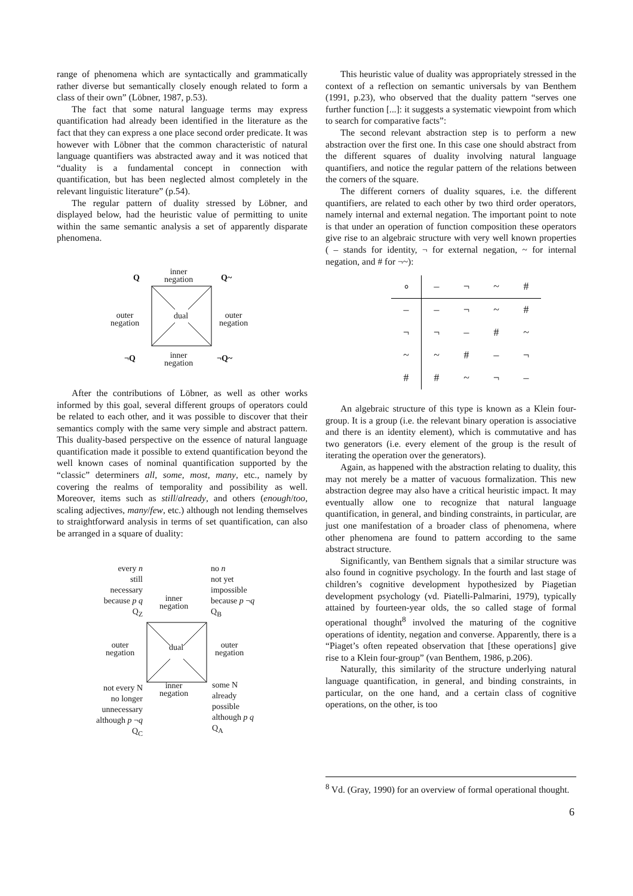range of phenomena which are syntactically and grammatically rather diverse but semantically closely enough related to form a class of their own” (Löbner, 1987, p.53).
The fact that some natural language terms may express quantification had already been identified in the literature as the fact that they can express a one place second order predicate. It was however with Löbner that the common characteristic of natural language quantifiers was abstracted away and it was noticed that “duality is a fundamental concept in connection with quantification, but has been neglected almost completely in the relevant linguistic literature” (p.54).
The regular pattern of duality stressed by Löbner, and displayed below, had the heuristic value of permitting to unite within the same semantic analysis a set of apparently disparate phenomena.
Q
inner
negation
Q~
outer
negation
dual
outer
negation
¬Q
inner
negation
¬Q~
After the contributions of Löbner, as well as other works informed by this goal, several different groups of operators could be related to each other, and it was possible to discover that their semantics comply with the same very simple and abstract pattern. This duality-based perspective on the essence of natural language quantification made it possible to extend quantification beyond the well known cases of nominal quantification supported by the “classic” determiners all, some, most, many, etc., namely by covering the realms of temporality and possibility as well. Moreover, items such as still/already, and others (enough/too, scaling adjectives, many/few, etc.) although not lending themselves to straightforward analysis in terms of set quantification, can also be arranged in a square of duality:
every n
still
necessary
because p q
Q<sub>Z</sub>
inner
negation
no n
not yet
impossible
because p ¬q
Q<sub>B</sub>
outer
negation
dual
outer
negation
not every N
no longer
unnecessary
although p ¬q
Q<sub>C</sub>
inner
negation
some N
already
possible
although p q
Q<sub>A</sub>
This heuristic value of duality was appropriately stressed in the context of a reflection on semantic universals by van Benthem (1991, p.23), who observed that the duality pattern “serves one further function [...]: it suggests a systematic viewpoint from which to search for comparative facts”:
The second relevant abstraction step is to perform a new abstraction over the first one. In this case one should abstract from the different squares of duality involving natural language quantifiers, and notice the regular pattern of the relations between the corners of the square.
The different corners of duality squares, i.e. the different quantifiers, are related to each other by two third order operators, namely internal and external negation. The important point to note is that under an operation of function composition these operators give rise to an algebraic structure with very well known properties ( – stands for identity, ¬ for external negation, ~ for internal negation, and # for ¬~):
| ∘ | – | ¬ | ~ | # |
| --- | --- | --- | --- | --- |
| – | – | ¬ | ~ | # |
| ¬ | ¬ | – | # | ~ |
| ~ | ~ | # | – | ¬ |
| # | # | ~ | ¬ | – |
An algebraic structure of this type is known as a Klein four-group. It is a group (i.e. the relevant binary operation is associative and there is an identity element), which is commutative and has two generators (i.e. every element of the group is the result of iterating the operation over the generators).
Again, as happened with the abstraction relating to duality, this may not merely be a matter of vacuous formalization. This new abstraction degree may also have a critical heuristic impact. It may eventually allow one to recognize that natural language quantification, in general, and binding constraints, in particular, are just one manifestation of a broader class of phenomena, where other phenomena are found to pattern according to the same abstract structure.
Significantly, van Benthem signals that a similar structure was also found in cognitive psychology. In the fourth and last stage of children’s cognitive development hypothesized by Piagetian development psychology (vd. Piatelli-Palmarini, 1979), typically attained by fourteen-year olds, the so called stage of formal operational thought<sup>8</sup> involved the maturing of the cognitive operations of identity, negation and converse. Apparently, there is a “Piaget’s often repeated observation that [these operations] give rise to a Klein four-group” (van Benthem, 1986, p.206).
Naturally, this similarity of the structure underlying natural language quantification, in general, and binding constraints, in particular, on the one hand, and a certain class of cognitive operations, on the other, is too
<sup>8</sup> Vd. (Gray, 1990) for an overview of formal operational thought.
6